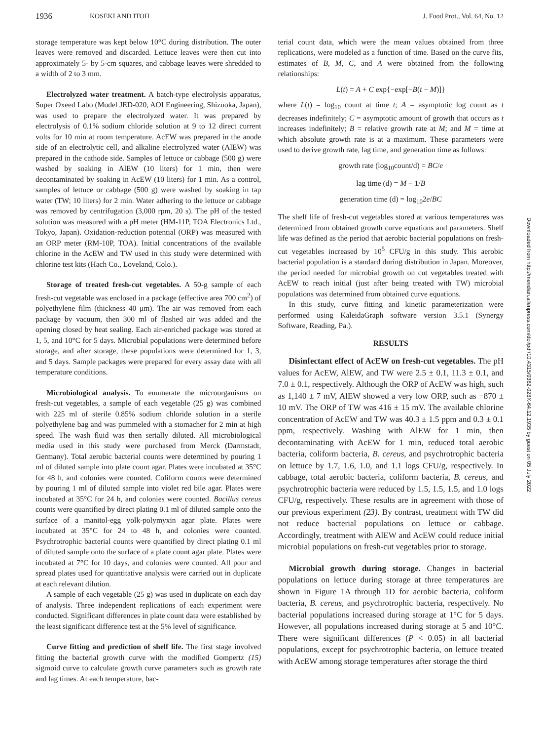1936 KOSEKI AND ITOH J. Food Prot., Vol. 64, No. 12
storage temperature was kept below 10°C during distribution. The outer leaves were removed and discarded. Lettuce leaves were then cut into approximately 5- by 5-cm squares, and cabbage leaves were shredded to a width of 2 to 3 mm.
Electrolyzed water treatment. A batch-type electrolysis apparatus, Super Oxeed Labo (Model JED-020, AOI Engineering, Shizuoka, Japan), was used to prepare the electrolyzed water. It was prepared by electrolysis of 0.1% sodium chloride solution at 9 to 12 direct current volts for 10 min at room temperature. AcEW was prepared in the anode side of an electrolytic cell, and alkaline electrolyzed water (AlEW) was prepared in the cathode side. Samples of lettuce or cabbage (500 g) were washed by soaking in AlEW (10 liters) for 1 min, then were decontaminated by soaking in AcEW (10 liters) for 1 min. As a control, samples of lettuce or cabbage (500 g) were washed by soaking in tap water (TW; 10 liters) for 2 min. Water adhering to the lettuce or cabbage was removed by centrifugation (3,000 rpm, 20 s). The pH of the tested solution was measured with a pH meter (HM-11P, TOA Electronics Ltd., Tokyo, Japan). Oxidation-reduction potential (ORP) was measured with an ORP meter (RM-10P, TOA). Initial concentrations of the available chlorine in the AcEW and TW used in this study were determined with chlorine test kits (Hach Co., Loveland, Colo.).
Storage of treated fresh-cut vegetables. A 50-g sample of each fresh-cut vegetable was enclosed in a package (effective area 700 cm<sup>2</sup>) of polyethylene film (thickness 40 μm). The air was removed from each package by vacuum, then 300 ml of flashed air was added and the opening closed by heat sealing. Each air-enriched package was stored at 1, 5, and 10°C for 5 days. Microbial populations were determined before storage, and after storage, these populations were determined for 1, 3, and 5 days. Sample packages were prepared for every assay date with all temperature conditions.
Microbiological analysis. To enumerate the microorganisms on fresh-cut vegetables, a sample of each vegetable (25 g) was combined with 225 ml of sterile 0.85% sodium chloride solution in a sterile polyethylene bag and was pummeled with a stomacher for 2 min at high speed. The wash fluid was then serially diluted. All microbiological media used in this study were purchased from Merck (Darmstadt, Germany). Total aerobic bacterial counts were determined by pouring 1 ml of diluted sample into plate count agar. Plates were incubated at 35°C for 48 h, and colonies were counted. Coliform counts were determined by pouring 1 ml of diluted sample into violet red bile agar. Plates were incubated at 35°C for 24 h, and colonies were counted. Bacillus cereus counts were quantified by direct plating 0.1 ml of diluted sample onto the surface of a manitol-egg yolk-polymyxin agar plate. Plates were incubated at 35°C for 24 to 48 h, and colonies were counted. Psychrotrophic bacterial counts were quantified by direct plating 0.1 ml of diluted sample onto the surface of a plate count agar plate. Plates were incubated at 7°C for 10 days, and colonies were counted. All pour and spread plates used for quantitative analysis were carried out in duplicate at each relevant dilution.
A sample of each vegetable (25 g) was used in duplicate on each day of analysis. Three independent replications of each experiment were conducted. Significant differences in plate count data were established by the least significant difference test at the 5% level of significance.
Curve fitting and prediction of shelf life. The first stage involved fitting the bacterial growth curve with the modified Gompertz (15) sigmoid curve to calculate growth curve parameters such as growth rate and lag times. At each temperature, bac-
terial count data, which were the mean values obtained from three replications, were modeled as a function of time. Based on the curve fits, estimates of B, M, C, and A were obtained from the following relationships:
L(t) = A + C exp{−exp[−B(t − M)]}
where L(t) = log<sub>10</sub> count at time t; A = asymptotic log count as t decreases indefinitely; C = asymptotic amount of growth that occurs as t increases indefinitely; B = relative growth rate at M; and M = time at which absolute growth rate is at a maximum. These parameters were used to derive growth rate, lag time, and generation time as follows:
growth rate (log<sub>10</sub>count/d) = BC/e
lag time (d) = M − 1/B
generation time (d) = log<sub>10</sub>2e/BC
The shelf life of fresh-cut vegetables stored at various temperatures was determined from obtained growth curve equations and parameters. Shelf life was defined as the period that aerobic bacterial populations on fresh-cut vegetables increased by 10<sup>5</sup> CFU/g in this study. This aerobic bacterial population is a standard during distribution in Japan. Moreover, the period needed for microbial growth on cut vegetables treated with AcEW to reach initial (just after being treated with TW) microbial populations was determined from obtained curve equations.
In this study, curve fitting and kinetic parameterization were performed using KaleidaGraph software version 3.5.1 (Synergy Software, Reading, Pa.).
RESULTS
Disinfectant effect of AcEW on fresh-cut vegetables. The pH values for AcEW, AlEW, and TW were 2.5 ± 0.1, 11.3 ± 0.1, and 7.0 ± 0.1, respectively. Although the ORP of AcEW was high, such as 1,140 ± 7 mV, AlEW showed a very low ORP, such as −870 ± 10 mV. The ORP of TW was 416 ± 15 mV. The available chlorine concentration of AcEW and TW was 40.3 ± 1.5 ppm and 0.3 ± 0.1 ppm, respectively. Washing with AlEW for 1 min, then decontaminating with AcEW for 1 min, reduced total aerobic bacteria, coliform bacteria, B. cereus, and psychrotrophic bacteria on lettuce by 1.7, 1.6, 1.0, and 1.1 logs CFU/g, respectively. In cabbage, total aerobic bacteria, coliform bacteria, B. cereus, and psychrotrophic bacteria were reduced by 1.5, 1.5, 1.5, and 1.0 logs CFU/g, respectively. These results are in agreement with those of our previous experiment (23). By contrast, treatment with TW did not reduce bacterial populations on lettuce or cabbage. Accordingly, treatment with AlEW and AcEW could reduce initial microbial populations on fresh-cut vegetables prior to storage.
Microbial growth during storage. Changes in bacterial populations on lettuce during storage at three temperatures are shown in Figure 1A through 1D for aerobic bacteria, coliform bacteria, B. cereus, and psychrotrophic bacteria, respectively. No bacterial populations increased during storage at 1°C for 5 days. However, all populations increased during storage at 5 and 10°C. There were significant differences (P < 0.05) in all bacterial populations, except for psychrotrophic bacteria, on lettuce treated with AcEW among storage temperatures after storage the third
Downloaded from http://meridian.allenpress.com/doi/pdf/10.4315/0362-028X-64.12.1935 by guest on 05 July 2022